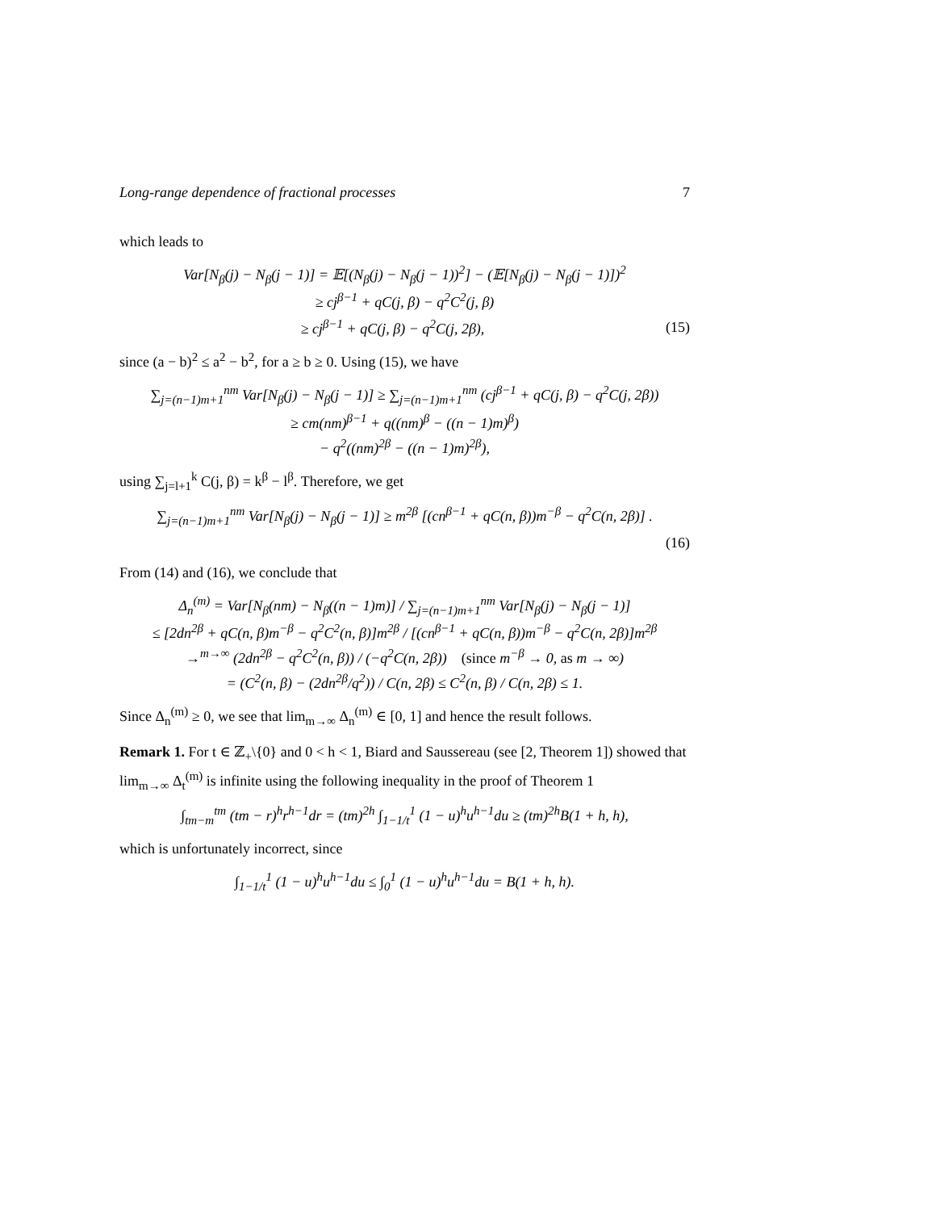Long-range dependence of fractional processes 7
which leads to
Var[N<sub>β</sub>(j) − N<sub>β</sub>(j − 1)] = 𝔼[(N<sub>β</sub>(j) − N<sub>β</sub>(j − 1))<sup>2</sup>] − (𝔼[N<sub>β</sub>(j) − N<sub>β</sub>(j − 1)])<sup>2</sup>
≥ cj<sup>β−1</sup> + qC(j, β) − q<sup>2</sup>C<sup>2</sup>(j, β)
≥ cj<sup>β−1</sup> + qC(j, β) − q<sup>2</sup>C(j, 2β), (15)
since (a − b)<sup>2</sup> ≤ a<sup>2</sup> − b<sup>2</sup>, for a ≥ b ≥ 0. Using (15), we have
∑<sub>j=(n−1)m+1</sub><sup>nm</sup> Var[N<sub>β</sub>(j) − N<sub>β</sub>(j − 1)] ≥ ∑<sub>j=(n−1)m+1</sub><sup>nm</sup> (cj<sup>β−1</sup> + qC(j, β) − q<sup>2</sup>C(j, 2β))
≥ cm(nm)<sup>β−1</sup> + q((nm)<sup>β</sup> − ((n − 1)m)<sup>β</sup>)
− q<sup>2</sup>((nm)<sup>2β</sup> − ((n − 1)m)<sup>2β</sup>),
using ∑<sub>j=l+1</sub><sup>k</sup> C(j, β) = k<sup>β</sup> − l<sup>β</sup>. Therefore, we get
∑<sub>j=(n−1)m+1</sub><sup>nm</sup> Var[N<sub>β</sub>(j) − N<sub>β</sub>(j − 1)] ≥ m<sup>2β</sup> [(cn<sup>β−1</sup> + qC(n, β))m<sup>−β</sup> − q<sup>2</sup>C(n, 2β)] .
(16)
From (14) and (16), we conclude that
Δ<sub>n</sub><sup>(m)</sup> = Var[N<sub>β</sub>(nm) − N<sub>β</sub>((n − 1)m)] / ∑<sub>j=(n−1)m+1</sub><sup>nm</sup> Var[N<sub>β</sub>(j) − N<sub>β</sub>(j − 1)]
≤ [2dn<sup>2β</sup> + qC(n, β)m<sup>−β</sup> − q<sup>2</sup>C<sup>2</sup>(n, β)]m<sup>2β</sup> / [(cn<sup>β−1</sup> + qC(n, β))m<sup>−β</sup> − q<sup>2</sup>C(n, 2β)]m<sup>2β</sup>
→<sup>m→∞</sup> (2dn<sup>2β</sup> − q<sup>2</sup>C<sup>2</sup>(n, β)) / (−q<sup>2</sup>C(n, 2β)) (since m<sup>−β</sup> → 0, as m → ∞)
= (C<sup>2</sup>(n, β) − (2dn<sup>2β</sup>/q<sup>2</sup>)) / C(n, 2β) ≤ C<sup>2</sup>(n, β) / C(n, 2β) ≤ 1.
Since Δ<sub>n</sub><sup>(m)</sup> ≥ 0, we see that lim<sub>m→∞</sub> Δ<sub>n</sub><sup>(m)</sup> ∈ [0, 1] and hence the result follows.
Remark 1. For t ∈ ℤ<sub>+</sub>\{0} and 0 < h < 1, Biard and Saussereau (see [2, Theorem 1]) showed that lim<sub>m→∞</sub> Δ<sub>t</sub><sup>(m)</sup> is infinite using the following inequality in the proof of Theorem 1
∫<sub>tm−m</sub><sup>tm</sup> (tm − r)<sup>h</sup>r<sup>h−1</sup>dr = (tm)<sup>2h</sup> ∫<sub>1−1/t</sub><sup>1</sup> (1 − u)<sup>h</sup>u<sup>h−1</sup>du ≥ (tm)<sup>2h</sup>B(1 + h, h),
which is unfortunately incorrect, since
∫<sub>1−1/t</sub><sup>1</sup> (1 − u)<sup>h</sup>u<sup>h−1</sup>du ≤ ∫<sub>0</sub><sup>1</sup> (1 − u)<sup>h</sup>u<sup>h−1</sup>du = B(1 + h, h).